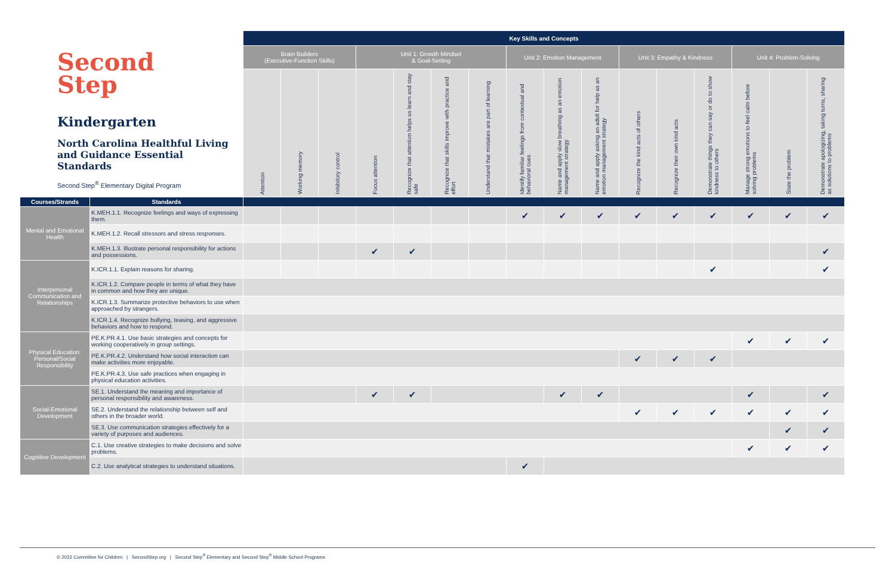Second
Step
Kindergarten
North Carolina Healthful Living and Guidance Essential Standards
Second Step<sup>®</sup> Elementary Digital Program
| | | Key Skills and Concepts | | | | | | | | | | | | | | | |
| | | Brain Builders (Executive-Function Skills) | | | Unit 1: Growth Mindset & Goal-Setting | | | | Unit 2: Emotion Management | | | Unit 3: Empathy & Kindness | | | Unit 4: Problem-Solving | | |
| | | Attention | Working memory | Inhibitory control | Focus attention | Recognize that attention helps us learn and stay safe | Recognize that skills improve with practice and effort | Understand that mistakes are part of learning | Identify familiar feelings from contextual and behavioral cues | Name and apply slow breathing as an emotion management strategy | Name and apply asking an adult for help as an emotion management strategy | Recognize the kind acts of others | Recognize their own kind acts | Demonstrate things they can say or do to show kindness to others | Manage strong emotions to feel calm before solving problems | State the problem | Demonstrate apologizing, taking turns, sharing as solutions to problems |
| Courses/Strands | Standards | | | | | | | | | | | | | | | | |
| Mental and Emotional Health | K.MEH.1.1. Recognize feelings and ways of expressing them. | | | | | | | | ✔ | ✔ | ✔ | ✔ | ✔ | ✔ | ✔ | ✔ | ✔ |
| | K.MEH.1.2. Recall stressors and stress responses. | | | | | | | | | | | | | | | | |
| | K.MEH.1.3. Illustrate personal responsibility for actions and possessions. | | | | ✔ | ✔ | | | | | | | | | | | ✔ |
| Interpersonal Communication and Relationships | K.ICR.1.1. Explain reasons for sharing. | | | | | | | | | | | | | ✔ | | | ✔ |
| | K.ICR.1.2. Compare people in terms of what they have in common and how they are unique. | | | | | | | | | | | | | | | | |
| | K.ICR.1.3. Summarize protective behaviors to use when approached by strangers. | | | | | | | | | | | | | | | | |
| | K.ICR.1.4. Recognize bullying, teasing, and aggressive behaviors and how to respond. | | | | | | | | | | | | | | | | |
| Physical Education: Personal/Social Responsibility | PE.K.PR.4.1. Use basic strategies and concepts for working cooperatively in group settings. | | | | | | | | | | | | | | ✔ | ✔ | ✔ |
| | PE.K.PR.4.2. Understand how social interaction can make activities more enjoyable. | | | | | | | | | | | ✔ | ✔ | ✔ | | | |
| | PE.K.PR.4.3. Use safe practices when engaging in physical education activities. | | | | | | | | | | | | | | | | |
| Social-Emotional Development | SE.1. Understand the meaning and importance of personal responsibility and awareness. | | | | ✔ | ✔ | | | | ✔ | ✔ | | | | ✔ | | ✔ |
| | SE.2. Understand the relationship between self and others in the broader world. | | | | | | | | | | | ✔ | ✔ | ✔ | ✔ | ✔ | ✔ |
| | SE.3. Use communication strategies effectively for a variety of purposes and audiences. | | | | | | | | | | | | | | | ✔ | ✔ |
| Cognitive Development | C.1. Use creative strategies to make decisions and solve problems. | | | | | | | | | | | | | | ✔ | ✔ | ✔ |
| | C.2. Use analytical strategies to understand situations. | | | | | | | | ✔ | | | | | | | | |
© 2022 Committee for Children | SecondStep.org | Second Step<sup>®</sup> Elementary and Second Step<sup>®</sup> Middle School Programs